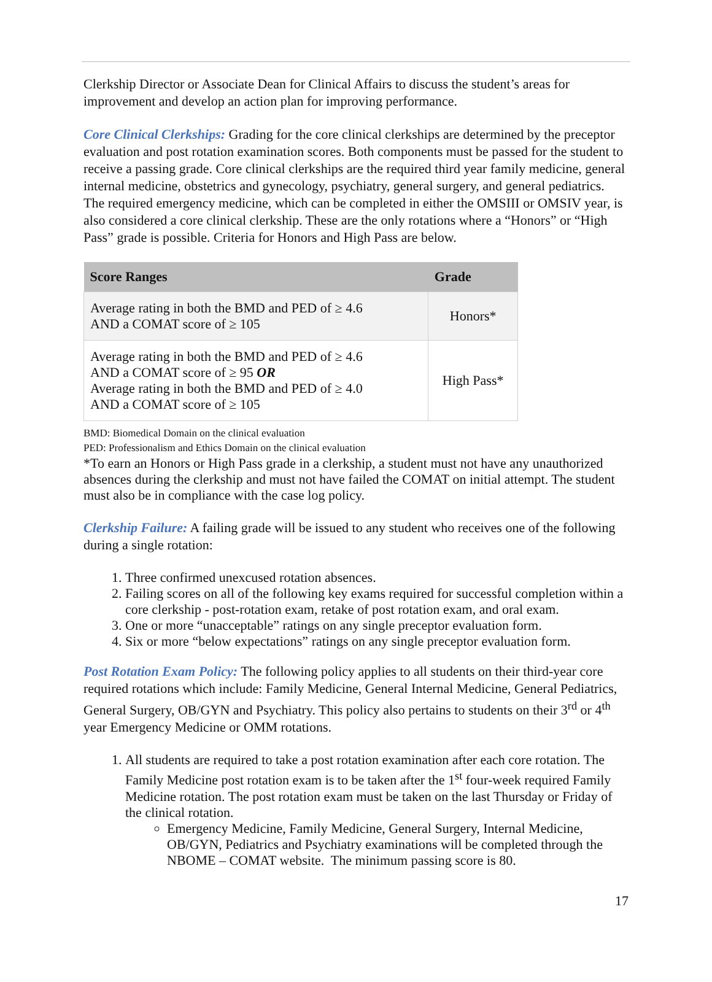Clerkship Director or Associate Dean for Clinical Affairs to discuss the student’s areas for improvement and develop an action plan for improving performance.
Core Clinical Clerkships: Grading for the core clinical clerkships are determined by the preceptor evaluation and post rotation examination scores. Both components must be passed for the student to receive a passing grade. Core clinical clerkships are the required third year family medicine, general internal medicine, obstetrics and gynecology, psychiatry, general surgery, and general pediatrics. The required emergency medicine, which can be completed in either the OMSIII or OMSIV year, is also considered a core clinical clerkship. These are the only rotations where a “Honors” or “High Pass” grade is possible. Criteria for Honors and High Pass are below.
| Score Ranges | Grade |
| --- | --- |
| Average rating in both the BMD and PED of ≥ 4.6 AND a COMAT score of ≥ 105 | Honors* |
| Average rating in both the BMD and PED of ≥ 4.6 AND a COMAT score of ≥ 95 OR Average rating in both the BMD and PED of ≥ 4.0 AND a COMAT score of ≥ 105 | High Pass* |
BMD: Biomedical Domain on the clinical evaluation
PED: Professionalism and Ethics Domain on the clinical evaluation
*To earn an Honors or High Pass grade in a clerkship, a student must not have any unauthorized absences during the clerkship and must not have failed the COMAT on initial attempt. The student must also be in compliance with the case log policy.
Clerkship Failure: A failing grade will be issued to any student who receives one of the following during a single rotation:
1. Three confirmed unexcused rotation absences.
2. Failing scores on all of the following key exams required for successful completion within a core clerkship - post-rotation exam, retake of post rotation exam, and oral exam.
3. One or more “unacceptable” ratings on any single preceptor evaluation form.
4. Six or more “below expectations” ratings on any single preceptor evaluation form.
Post Rotation Exam Policy: The following policy applies to all students on their third-year core required rotations which include: Family Medicine, General Internal Medicine, General Pediatrics, General Surgery, OB/GYN and Psychiatry. This policy also pertains to students on their 3<sup>rd</sup> or 4<sup>th</sup> year Emergency Medicine or OMM rotations.
1. All students are required to take a post rotation examination after each core rotation. The Family Medicine post rotation exam is to be taken after the 1<sup>st</sup> four-week required Family Medicine rotation. The post rotation exam must be taken on the last Thursday or Friday of the clinical rotation.
Emergency Medicine, Family Medicine, General Surgery, Internal Medicine, OB/GYN, Pediatrics and Psychiatry examinations will be completed through the NBOME – COMAT website. The minimum passing score is 80.
17